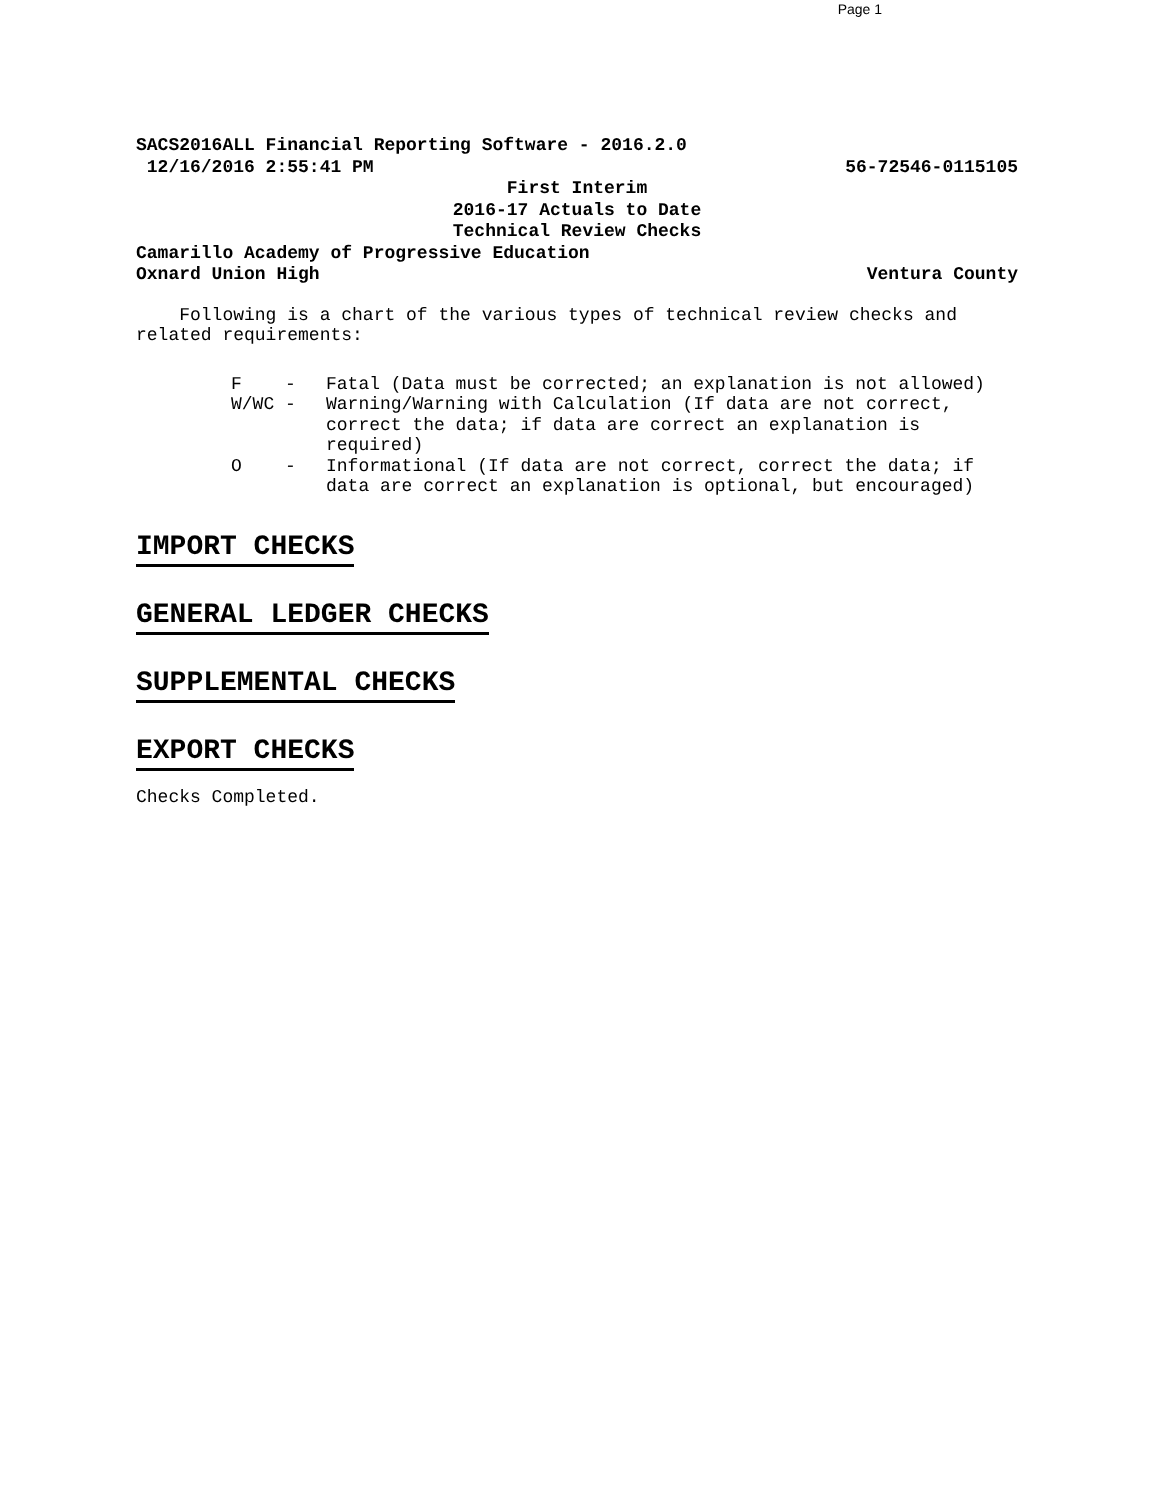Page 1
SACS2016ALL Financial Reporting Software - 2016.2.0
12/16/2016 2:55:41 PM 56-72546-0115105
First Interim
2016-17 Actuals to Date
Technical Review Checks
Camarillo Academy of Progressive Education
Oxnard Union High Ventura County
Following is a chart of the various types of technical review checks and related requirements:
F - Fatal (Data must be corrected; an explanation is not allowed)
W/WC - Warning/Warning with Calculation (If data are not correct, correct the data; if data are correct an explanation is required)
O - Informational (If data are not correct, correct the data; if data are correct an explanation is optional, but encouraged)
IMPORT CHECKS
GENERAL LEDGER CHECKS
SUPPLEMENTAL CHECKS
EXPORT CHECKS
Checks Completed.